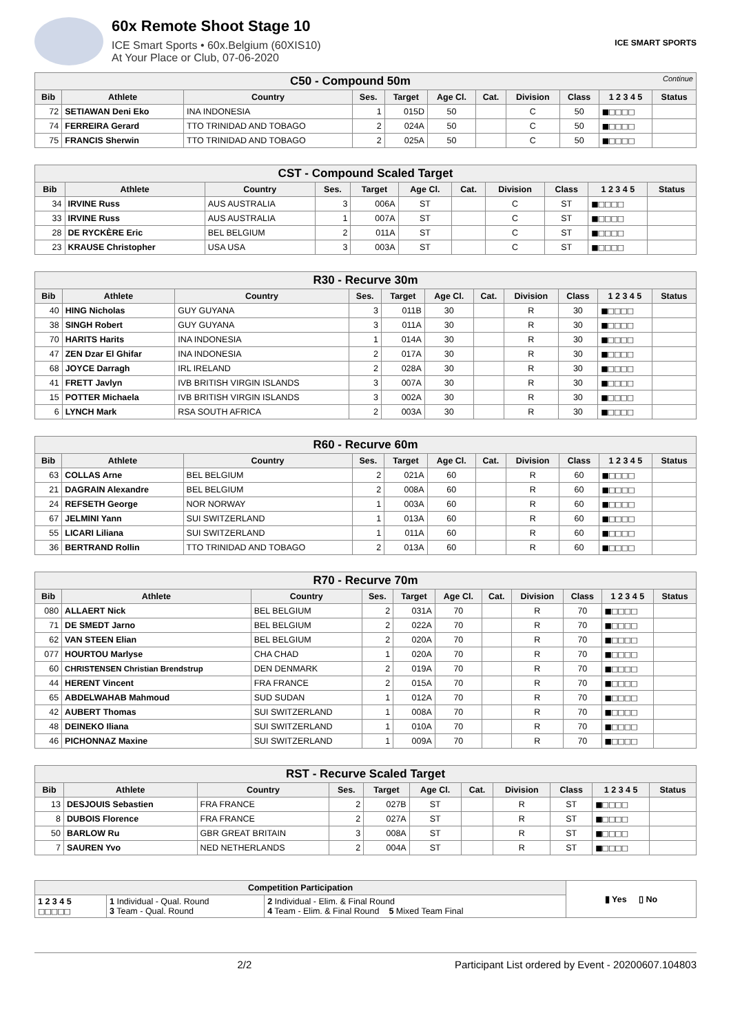60x Remote Shoot Stage 10
ICE Smart Sports • 60x.Belgium (60XIS10)
At Your Place or Club, 07-06-2020
ICE SMART SPORTS
| C50 - Compound 50m Continue | | | | | | | | | | |
| Bib | Athlete | Country | Ses. | Target | Age Cl. | Cat. | Division | Class | 1 2 3 4 5 | Status |
| 72 | SETIAWAN Deni Eko | INA INDONESIA | 1 | 015D | 50 | | C | 50 | ■□□□□ | |
| 74 | FERREIRA Gerard | TTO TRINIDAD AND TOBAGO | 2 | 024A | 50 | | C | 50 | ■□□□□ | |
| 75 | FRANCIS Sherwin | TTO TRINIDAD AND TOBAGO | 2 | 025A | 50 | | C | 50 | ■□□□□ | |
| CST - Compound Scaled Target | | | | | | | | | | |
| Bib | Athlete | Country | Ses. | Target | Age Cl. | Cat. | Division | Class | 1 2 3 4 5 | Status |
| 34 | IRVINE Russ | AUS AUSTRALIA | 3 | 006A | ST | | C | ST | ■□□□□ | |
| 33 | IRVINE Russ | AUS AUSTRALIA | 1 | 007A | ST | | C | ST | ■□□□□ | |
| 28 | DE RYCKÈRE Eric | BEL BELGIUM | 2 | 011A | ST | | C | ST | ■□□□□ | |
| 23 | KRAUSE Christopher | USA USA | 3 | 003A | ST | | C | ST | ■□□□□ | |
| R30 - Recurve 30m | | | | | | | | | | |
| Bib | Athlete | Country | Ses. | Target | Age Cl. | Cat. | Division | Class | 1 2 3 4 5 | Status |
| 40 | HING Nicholas | GUY GUYANA | 3 | 011B | 30 | | R | 30 | ■□□□□ | |
| 38 | SINGH Robert | GUY GUYANA | 3 | 011A | 30 | | R | 30 | ■□□□□ | |
| 70 | HARITS Harits | INA INDONESIA | 1 | 014A | 30 | | R | 30 | ■□□□□ | |
| 47 | ZEN Dzar El Ghifar | INA INDONESIA | 2 | 017A | 30 | | R | 30 | ■□□□□ | |
| 68 | JOYCE Darragh | IRL IRELAND | 2 | 028A | 30 | | R | 30 | ■□□□□ | |
| 41 | FRETT Javlyn | IVB BRITISH VIRGIN ISLANDS | 3 | 007A | 30 | | R | 30 | ■□□□□ | |
| 15 | POTTER Michaela | IVB BRITISH VIRGIN ISLANDS | 3 | 002A | 30 | | R | 30 | ■□□□□ | |
| 6 | LYNCH Mark | RSA SOUTH AFRICA | 2 | 003A | 30 | | R | 30 | ■□□□□ | |
| R60 - Recurve 60m | | | | | | | | | | |
| Bib | Athlete | Country | Ses. | Target | Age Cl. | Cat. | Division | Class | 1 2 3 4 5 | Status |
| 63 | COLLAS Arne | BEL BELGIUM | 2 | 021A | 60 | | R | 60 | ■□□□□ | |
| 21 | DAGRAIN Alexandre | BEL BELGIUM | 2 | 008A | 60 | | R | 60 | ■□□□□ | |
| 24 | REFSETH George | NOR NORWAY | 1 | 003A | 60 | | R | 60 | ■□□□□ | |
| 67 | JELMINI Yann | SUI SWITZERLAND | 1 | 013A | 60 | | R | 60 | ■□□□□ | |
| 55 | LICARI Liliana | SUI SWITZERLAND | 1 | 011A | 60 | | R | 60 | ■□□□□ | |
| 36 | BERTRAND Rollin | TTO TRINIDAD AND TOBAGO | 2 | 013A | 60 | | R | 60 | ■□□□□ | |
| R70 - Recurve 70m | | | | | | | | | | |
| Bib | Athlete | Country | Ses. | Target | Age Cl. | Cat. | Division | Class | 1 2 3 4 5 | Status |
| 080 | ALLAERT Nick | BEL BELGIUM | 2 | 031A | 70 | | R | 70 | ■□□□□ | |
| 71 | DE SMEDT Jarno | BEL BELGIUM | 2 | 022A | 70 | | R | 70 | ■□□□□ | |
| 62 | VAN STEEN Elian | BEL BELGIUM | 2 | 020A | 70 | | R | 70 | ■□□□□ | |
| 077 | HOURTOU Marlyse | CHA CHAD | 1 | 020A | 70 | | R | 70 | ■□□□□ | |
| 60 | CHRISTENSEN Christian Brendstrup | DEN DENMARK | 2 | 019A | 70 | | R | 70 | ■□□□□ | |
| 44 | HERENT Vincent | FRA FRANCE | 2 | 015A | 70 | | R | 70 | ■□□□□ | |
| 65 | ABDELWAHAB Mahmoud | SUD SUDAN | 1 | 012A | 70 | | R | 70 | ■□□□□ | |
| 42 | AUBERT Thomas | SUI SWITZERLAND | 1 | 008A | 70 | | R | 70 | ■□□□□ | |
| 48 | DEINEKO Iliana | SUI SWITZERLAND | 1 | 010A | 70 | | R | 70 | ■□□□□ | |
| 46 | PICHONNAZ Maxine | SUI SWITZERLAND | 1 | 009A | 70 | | R | 70 | ■□□□□ | |
| RST - Recurve Scaled Target | | | | | | | | | | |
| Bib | Athlete | Country | Ses. | Target | Age Cl. | Cat. | Division | Class | 1 2 3 4 5 | Status |
| 13 | DESJOUIS Sebastien | FRA FRANCE | 2 | 027B | ST | | R | ST | ■□□□□ | |
| 8 | DUBOIS Florence | FRA FRANCE | 2 | 027A | ST | | R | ST | ■□□□□ | |
| 50 | BARLOW Ru | GBR GREAT BRITAIN | 3 | 008A | ST | | R | ST | ■□□□□ | |
| 7 | SAUREN Yvo | NED NETHERLANDS | 2 | 004A | ST | | R | ST | ■□□□□ | |
| Competition Participation | | | ▮ Yes ▯ No |
| 1 2 3 4 5 □□□□□ | 1 Individual - Qual. Round 3 Team - Qual. Round | 2 Individual - Elim. & Final Round 4 Team - Elim. & Final Round 5 Mixed Team Final | |
2/2 Participant List ordered by Event - 20200607.104803